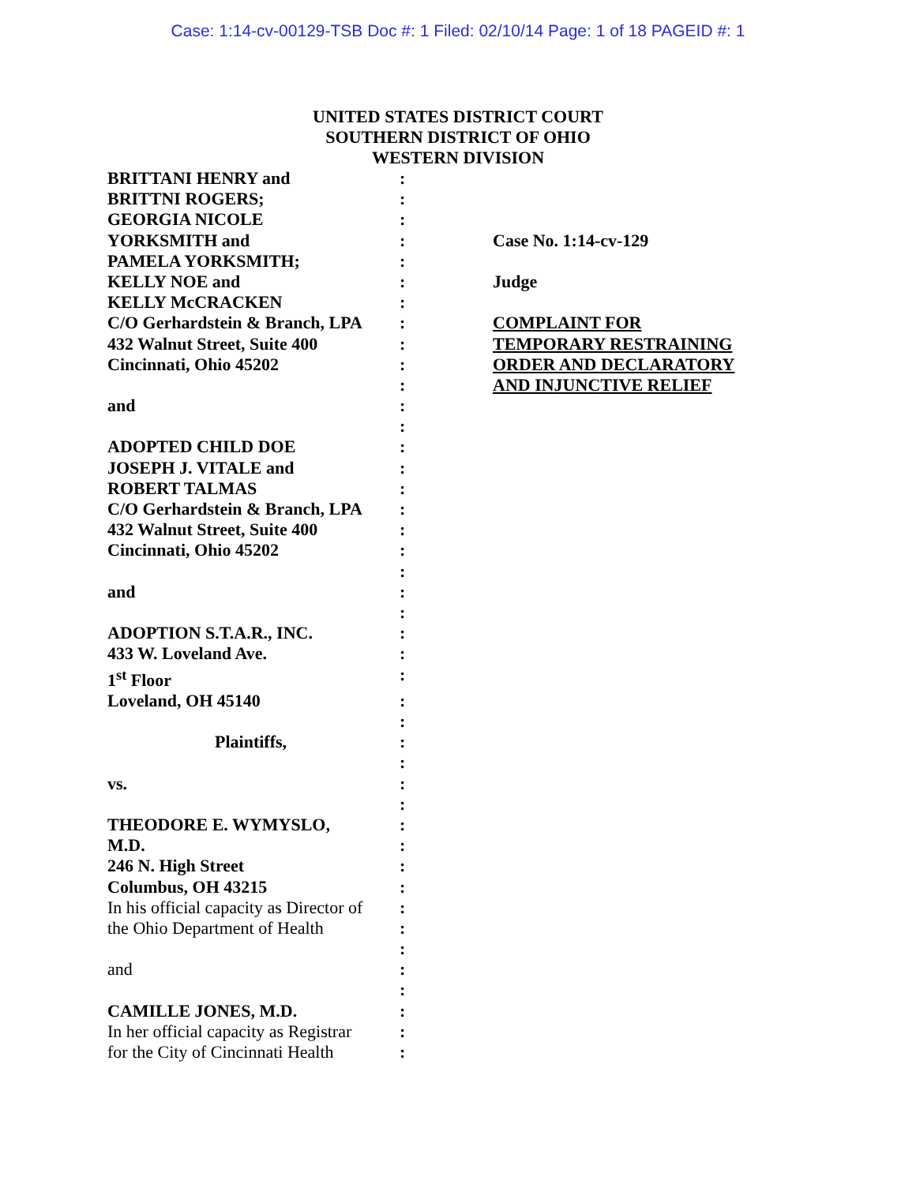Case: 1:14-cv-00129-TSB Doc #: 1 Filed: 02/10/14 Page: 1 of 18 PAGEID #: 1
UNITED STATES DISTRICT COURT
SOUTHERN DISTRICT OF OHIO
WESTERN DIVISION
| BRITTANI HENRY and | : | |
| BRITTNI ROGERS; | : | |
| GEORGIA NICOLE | : | |
| YORKSMITH and | : | Case No. 1:14-cv-129 |
| PAMELA YORKSMITH; | : | |
| KELLY NOE and | : | Judge |
| KELLY McCRACKEN | : | |
| C/O Gerhardstein & Branch, LPA | : | COMPLAINT FOR |
| 432 Walnut Street, Suite 400 | : | TEMPORARY RESTRAINING |
| Cincinnati, Ohio 45202 | : | ORDER AND DECLARATORY |
| | : | AND INJUNCTIVE RELIEF |
| and | : | |
| | : | |
| ADOPTED CHILD DOE | : | |
| JOSEPH J. VITALE and | : | |
| ROBERT TALMAS | : | |
| C/O Gerhardstein & Branch, LPA | : | |
| 432 Walnut Street, Suite 400 | : | |
| Cincinnati, Ohio 45202 | : | |
| | : | |
| and | : | |
| | : | |
| ADOPTION S.T.A.R., INC. | : | |
| 433 W. Loveland Ave. | : | |
| 1<sup>st</sup> Floor | : | |
| Loveland, OH 45140 | : | |
| | : | |
| Plaintiffs, | : | |
| | : | |
| vs. | : | |
| | : | |
| THEODORE E. WYMYSLO, | : | |
| M.D. | : | |
| 246 N. High Street | : | |
| Columbus, OH 43215 | : | |
| In his official capacity as Director of | : | |
| the Ohio Department of Health | : | |
| | : | |
| and | : | |
| | : | |
| CAMILLE JONES, M.D. | : | |
| In her official capacity as Registrar | : | |
| for the City of Cincinnati Health | : | |